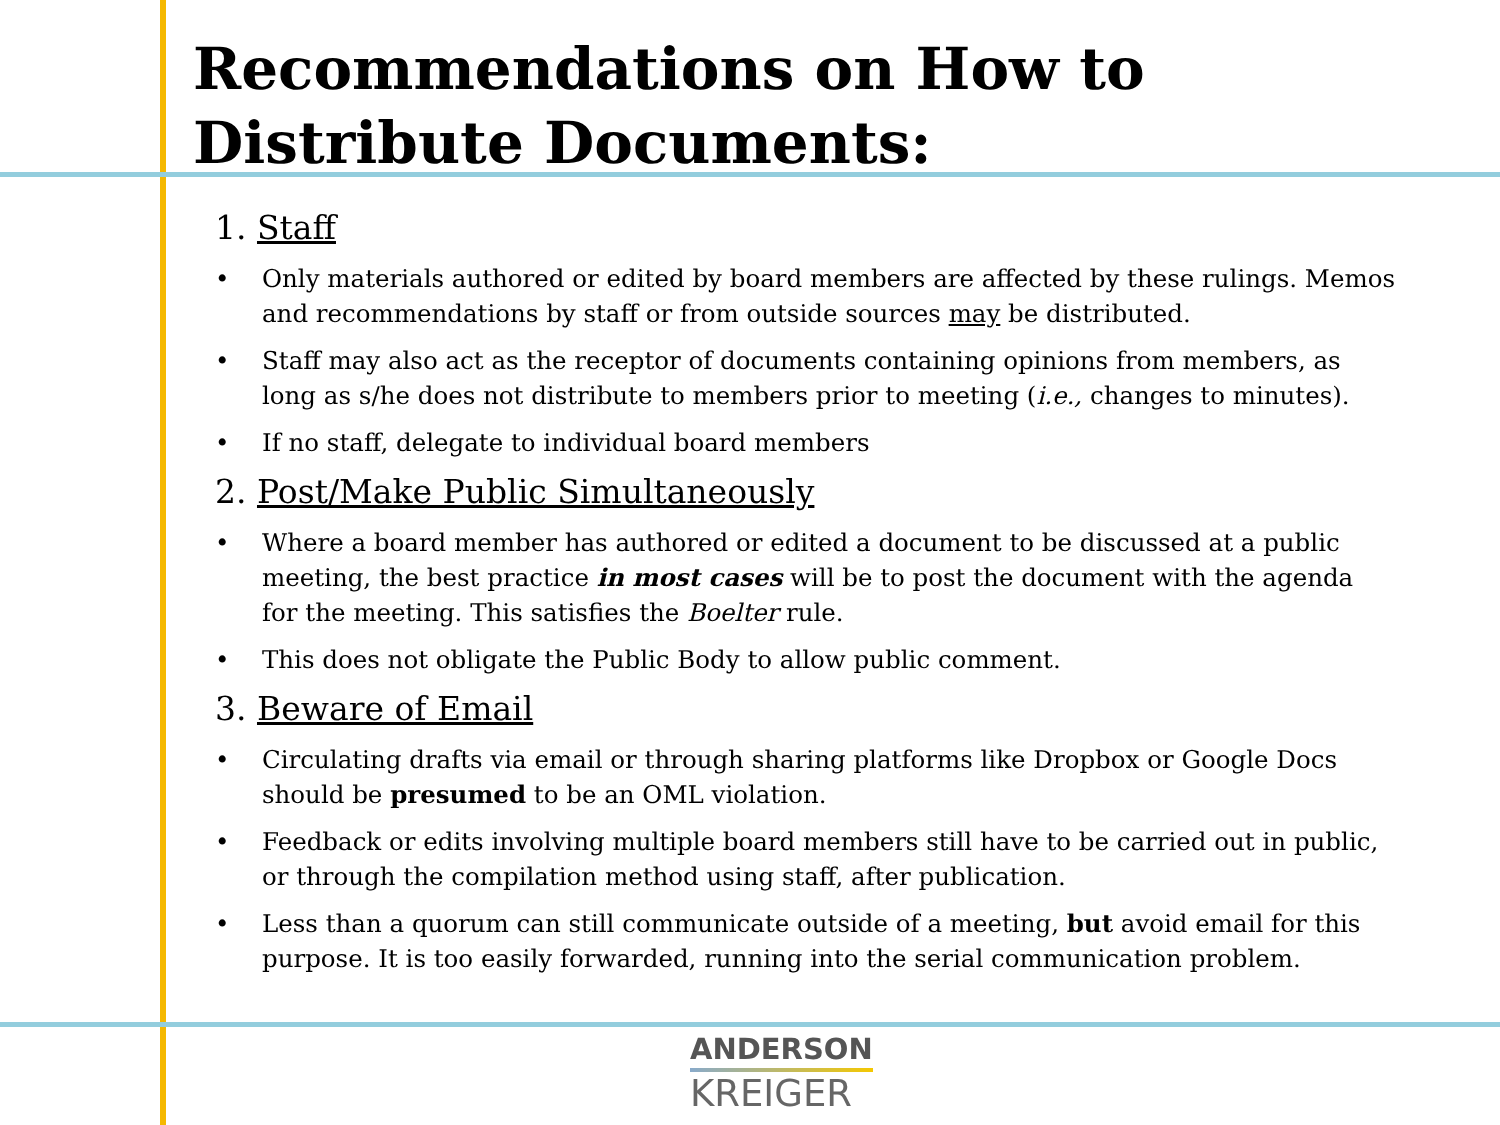Recommendations on How to
Distribute Documents:
1. Staff
• Only materials authored or edited by board members are affected by these rulings. Memos and recommendations by staff or from outside sources may be distributed.
• Staff may also act as the receptor of documents containing opinions from members, as long as s/he does not distribute to members prior to meeting (i.e., changes to minutes).
• If no staff, delegate to individual board members
2. Post/Make Public Simultaneously
• Where a board member has authored or edited a document to be discussed at a public meeting, the best practice in most cases will be to post the document with the agenda for the meeting. This satisfies the Boelter rule.
• This does not obligate the Public Body to allow public comment.
3. Beware of Email
• Circulating drafts via email or through sharing platforms like Dropbox or Google Docs should be presumed to be an OML violation.
• Feedback or edits involving multiple board members still have to be carried out in public, or through the compilation method using staff, after publication.
• Less than a quorum can still communicate outside of a meeting, but avoid email for this purpose. It is too easily forwarded, running into the serial communication problem.
ANDERSON
KREIGER